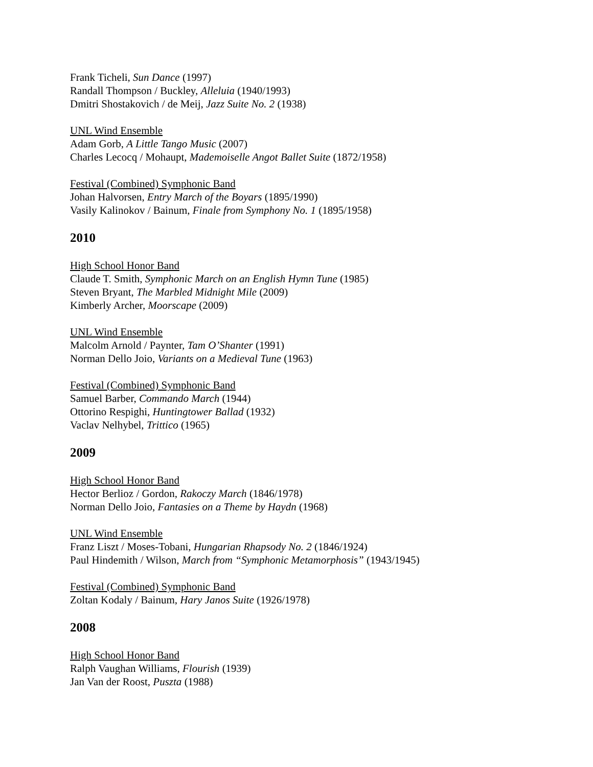Frank Ticheli, Sun Dance (1997)
Randall Thompson / Buckley, Alleluia (1940/1993)
Dmitri Shostakovich / de Meij, Jazz Suite No. 2 (1938)
UNL Wind Ensemble
Adam Gorb, A Little Tango Music (2007)
Charles Lecocq / Mohaupt, Mademoiselle Angot Ballet Suite (1872/1958)
Festival (Combined) Symphonic Band
Johan Halvorsen, Entry March of the Boyars (1895/1990)
Vasily Kalinokov / Bainum, Finale from Symphony No. 1 (1895/1958)
2010
High School Honor Band
Claude T. Smith, Symphonic March on an English Hymn Tune (1985)
Steven Bryant, The Marbled Midnight Mile (2009)
Kimberly Archer, Moorscape (2009)
UNL Wind Ensemble
Malcolm Arnold / Paynter, Tam O’Shanter (1991)
Norman Dello Joio, Variants on a Medieval Tune (1963)
Festival (Combined) Symphonic Band
Samuel Barber, Commando March (1944)
Ottorino Respighi, Huntingtower Ballad (1932)
Vaclav Nelhybel, Trittico (1965)
2009
High School Honor Band
Hector Berlioz / Gordon, Rakoczy March (1846/1978)
Norman Dello Joio, Fantasies on a Theme by Haydn (1968)
UNL Wind Ensemble
Franz Liszt / Moses-Tobani, Hungarian Rhapsody No. 2 (1846/1924)
Paul Hindemith / Wilson, March from “Symphonic Metamorphosis” (1943/1945)
Festival (Combined) Symphonic Band
Zoltan Kodaly / Bainum, Hary Janos Suite (1926/1978)
2008
High School Honor Band
Ralph Vaughan Williams, Flourish (1939)
Jan Van der Roost, Puszta (1988)